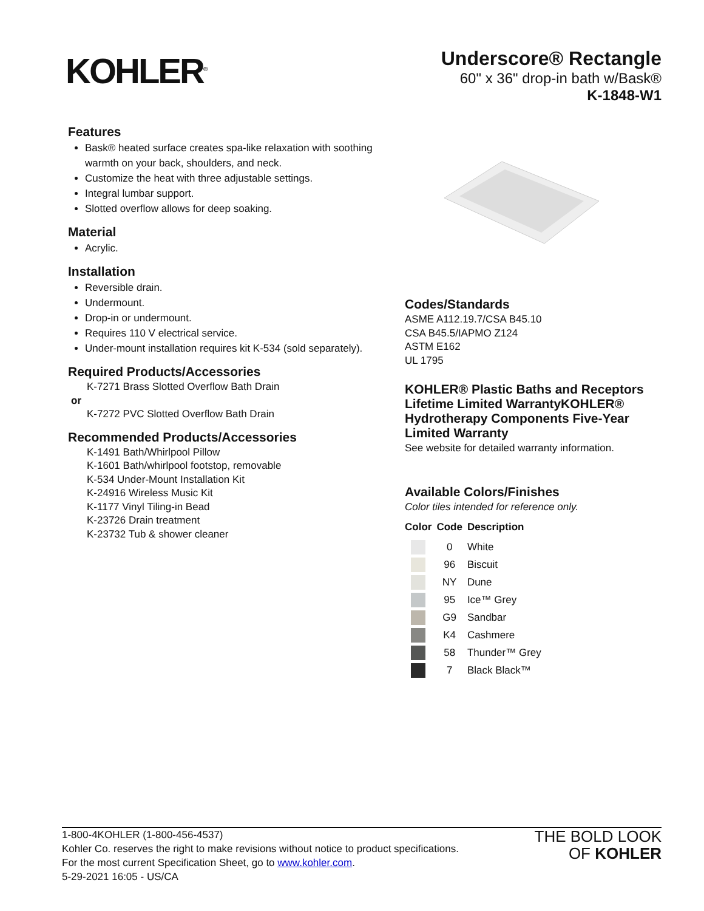KOHLER<sup>®</sup>
Underscore® Rectangle
60" x 36" drop-in bath w/Bask®
K-1848-W1
Features
Bask® heated surface creates spa-like relaxation with soothing warmth on your back, shoulders, and neck.
Customize the heat with three adjustable settings.
Integral lumbar support.
Slotted overflow allows for deep soaking.
Material
Acrylic.
Installation
Reversible drain.
Undermount.
Drop-in or undermount.
Requires 110 V electrical service.
Under-mount installation requires kit K-534 (sold separately).
Required Products/Accessories
K-7271 Brass Slotted Overflow Bath Drain
or
K-7272 PVC Slotted Overflow Bath Drain
Recommended Products/Accessories
K-1491 Bath/Whirlpool Pillow
K-1601 Bath/whirlpool footstop, removable
K-534 Under-Mount Installation Kit
K-24916 Wireless Music Kit
K-1177 Vinyl Tiling-in Bead
K-23726 Drain treatment
K-23732 Tub & shower cleaner
Codes/Standards
ASME A112.19.7/CSA B45.10
CSA B45.5/IAPMO Z124
ASTM E162
UL 1795
KOHLER® Plastic Baths and Receptors Lifetime Limited WarrantyKOHLER® Hydrotherapy Components Five-Year Limited Warranty
See website for detailed warranty information.
Available Colors/Finishes
Color tiles intended for reference only.
| Color | Code | Description |
| --- | --- | --- |
| | 0 | White |
| | 96 | Biscuit |
| | NY | Dune |
| | 95 | Ice™ Grey |
| | G9 | Sandbar |
| | K4 | Cashmere |
| | 58 | Thunder™ Grey |
| | 7 | Black Black™ |
1-800-4KOHLER (1-800-456-4537)
Kohler Co. reserves the right to make revisions without notice to product specifications.
For the most current Specification Sheet, go to www.kohler.com.
5-29-2021 16:05 - US/CA
THE BOLD LOOK
OF KOHLER